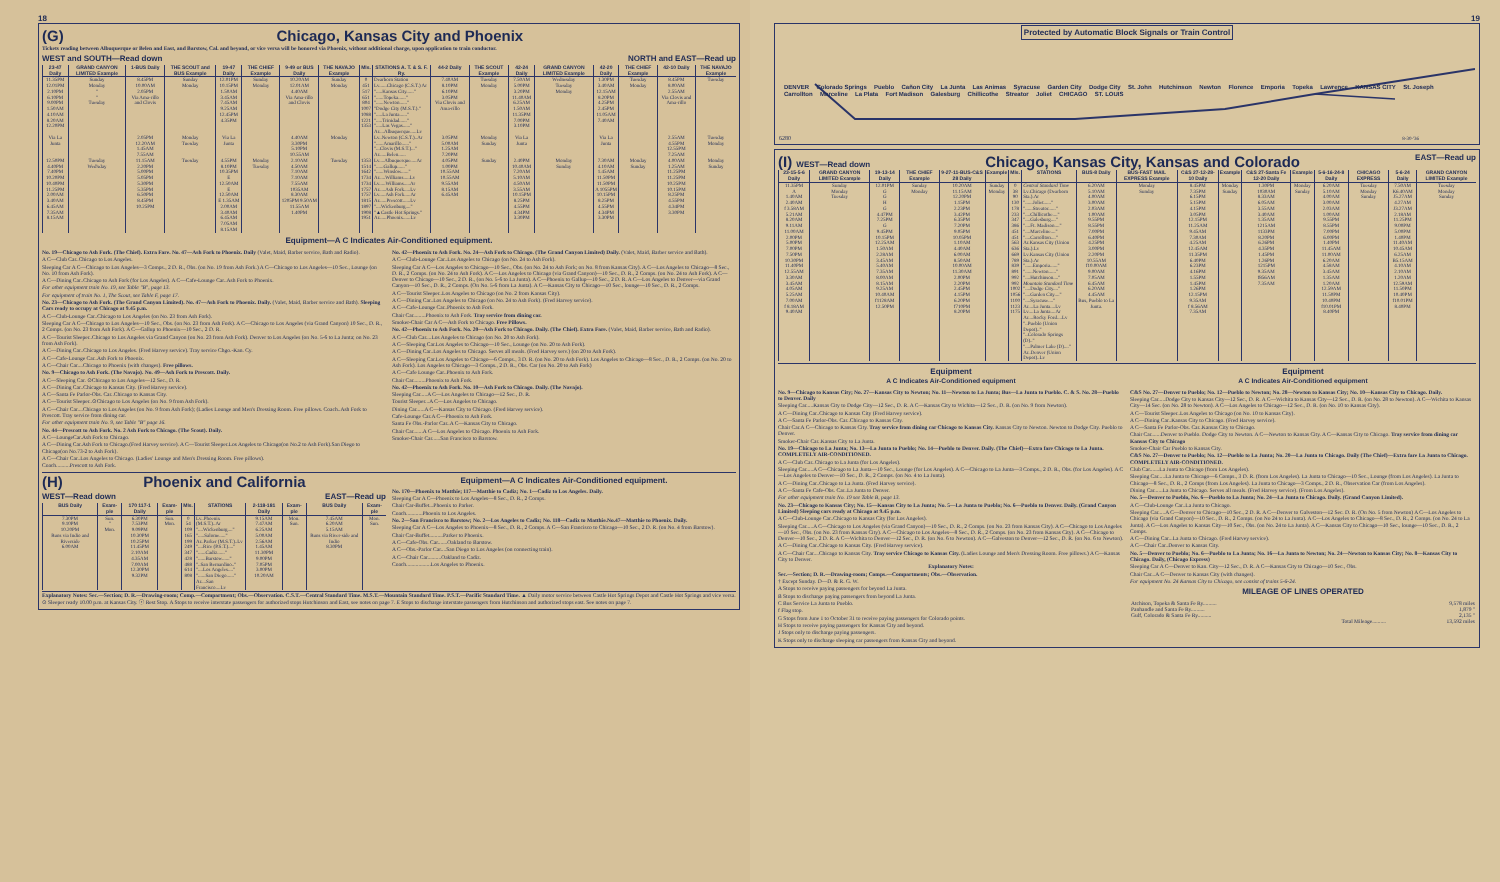18
(G) Chicago, Kansas City and Phoenix
Tickets reading between Albuquerque or Belen and East, and Barstow, Cal. and beyond, or vice versa will be honored via Phoenix, without additional charge, upon application to train conductor.
WEST and SOUTH—Read down NORTH and EAST—Read up
| 23-47 Daily | GRAND CANYON LIMITED Example | 1-BUS Daily | THE SCOUT and BUS Example | 19-47 Daily | THE CHIEF Example | 9-49 or BUS Daily | THE NAVAJO Example | Mls. | STATIONS A. T. & S. F. Ry. | 44-2 Daily | THE SCOUT Example | 42-24 Daily | GRAND CANYON LIMITED Example | 42-20 Daily | THE CHIEF Example | 42-10 Daily | THE NAVAJO Example |
| --- | --- | --- | --- | --- | --- | --- | --- | --- | --- | --- | --- | --- | --- | --- | --- | --- | --- |
| 11.35PM 12.01PM 2.10PM 6.10PM 9.00PM 1.50AM 4.10AM 8.20AM 12.20PM | Sunday Monday " " Tuesday | 8.45PM 10.00AM 2.05PM Via Ama-rillo and Clovis | Sunday Monday | 12.01PM 10.15PM 1.50AM 3.45AM 7.45AM 9.25AM 12.45PM 4.35PM | Sunday Monday | 10.20AM 12.01AM 4.40AM Via Ama-rillo and Clovis | Sunday Monday | 0 451 517 651 804 1007 1088 1221 1353 | Dearborn Station Lv......Chicago (C.S.T.) Ar ".....Kansas City......" "......Topeka......" "......Newton......" "Dodge City (M.S.T.)." ".....La Junta......" ".....Trinidad......" ".....Las Vegas......" Ar....Albuquerque.....Lv | 7.40AM 8.10PM 6.10PM 3.05PM Via Clovis and Ama-rillo | Tuesday Monday | 7.50AM 5.00PM 3.20PM 11.40AM 6.25AM 1.50AM 11.35PM 7.00PM 3.10PM | Wednesday Tuesday Monday | 1.30PM 3.40AM 12.15AM 8.20PM 4.25PM 2.45PM 11.05AM 7.40AM | Tuesday Monday | 8.45PM 8.00AM 2.55AM Via Clovis and Ama-rillo | Tuesday |
| Via La Junta | | 2.05PM 12.20AM 1.45AM 7.55AM | Monday Tuesday | Via La Junta | | 4.40AM 3.30PM 5.10PM 10.55AM | Monday | | Lv..Newton (C.S.T.)..Ar "......Amarillo......" "...Clovis (M.S.T.)..." Ar......Belen...... | 3.05PM 5.00AM 1.25AM 7.20PM | Monday Sunday | Via La Junta | | Via La Junta | | 2.55AM 4.55PM 12.55PM 7.25AM | Tuesday Monday |
| 12.50PM 4.40PM 7.40PM 10.20PM 10.40PM 11.25PM 2.00AM 3.40AM 6.45AM 7.35AM 8.15AM | Tuesday Wed'sday | 11.15AM 2.20PM 5.00PM 5.05PM 5.30PM 5.35PM 6.50PM 8.45PM 10.25PM | Tuesday | 4.55PM 8.10PM 10.35PM E 12.50AM E 12.50AM E 1.35AM 2.00AM 3.40AM 6.45AM 7.05AM 8.15AM | Monday Tuesday | 2.10AM 4.50AM 7.10AM 7.10AM 7.55AM 1035AM 8.30AM 1205PM 9.50AM 11.55AM 1.40PM | Tuesday | 1353 1514 1642 1734 1734 1757 1757 1815 1897 1908 1951 | Lv....Albuquerque.....Ar "......Gallup......" "......Winslow......" Ar.....Williams.....Lv Lv.....Williams.....Ar Ar.....Ash Fork.....Lv Lv.....Ash Fork.....Ar Ar......Prescott......Lv "....Wickenburg...." "▲Castle Hot Springs." Ar......Phoenix......Lv | 4.05PM 1.00PM 10.55AM 10.55AM 9.55AM 8.15AM 6.45AM | Sunday | 2.40PM 10.40AM 7.20AM 5.10AM 4.50AM 3.55AM 10.15PM 8.25PM 4.55PM 4.34PM 3.30PM | Monday Sunday | 7.30AM 4.10AM 1.45AM 11.50PM 11.50PM A 1055PM 10.15PM 8.25PM 4.55PM 4.34PM 3.30PM | Monday Sunday | 4.00AM 1.25AM 11.25PM 11.25PM 10.25PM 10.15PM 8.25PM 4.55PM 4.34PM 3.30PM | Monday Sunday |
Equipment—A C Indicates Air-Conditioned equipment.
No. 19—Chicago to Ash Fork. (The Chief). Extra Fare. No. 47—Ash Fork to Phoenix. Daily (Valet, Maid, Barber service, Bath and Radio).
A C—Club Car..Chicago to Los Angeles.
Sleeping Car A C—Chicago to Los Angeles—3 Comps., 2 D. R., Obs. (on No. 19 from Ash Fork.) A C—Chicago to Los Angeles—10 Sec., Lounge (on No. 10 from Ash Fork).
A C—Dining Car..Chicago to Ash Fork (for Los Angeles). A C—Cafe-Lounge Car..Ash Fork to Phoenix.
For other equipment train No. 19, see Table "B", page 13.
For equipment of train No. 1, The Scout, see Table F, page 17.
No. 23—Chicago to Ash Fork. (The Grand Canyon Limited). No. 47—Ash Fork to Phoenix. Daily. (Valet, Maid, Barber service and Bath). Sleeping Cars ready to occupy at Chicago at 9.45 p.m.
A C—Club-Lounge Car..Chicago to Los Angeles (on No. 23 from Ash Fork).
Sleeping Car A C—Chicago to Los Angeles—10 Sec., Obs. (on No. 23 from Ash Fork). A C—Chicago to Los Angeles (via Grand Canyon) 10 Sec., D. R., 2 Comps. (on No. 23 from Ash Fork). A C—Gallup to Phoenix—10 Sec., 2 D. R.
A C—Tourist Sleeper..Chicago to Los Angeles via Grand Canyon (on No. 23 from Ash Fork). Denver to Los Angeles (on No. 5-6 to La Junta; on No. 23 from Ash Fork).
A C—Dining Car..Chicago to Los Angeles. (Fred Harvey service). Tray service Chgo.-Kan. Cy.
A C—Cafe-Lounge Car..Ash Fork to Phoenix.
A C—Chair Car....Chicago to Phoenix (with changes). Free pillows.
No. 9—Chicago to Ash Fork. (The Navajo). No. 49—Ash Fork to Prescott. Daily.
A C—Sleeping Car. ⊙Chicago to Los Angeles—12 Sec., D. R.
A C—Dining Car..Chicago to Kansas City. (Fred Harvey service).
A C—Santa Fe Parlor-Obs. Car..Chicago to Kansas City.
A C—Tourist Sleeper..⊙Chicago to Los Angeles (on No. 9 from Ash Fork).
A C—Chair Car....Chicago to Los Angeles (on No. 9 from Ash Fork); (Ladies Lounge and Men's Dressing Room. Free pillows. Coach..Ash Fork to Prescott. Tray service from dining car.
For other equipment train No. 9, see Table "B" page 16.
No. 44—Prescott to Ash Fork. No. 2 Ash Fork to Chicago. (The Scout). Daily.
A C—LoungeCar.Ash Fork to Chicago.
A C—Dining Car.Ash Fork to Chicago.(Fred Harvey service). A C—Tourist Sleeper.Los Angeles to Chicago(on No.2 to Ash Fork).San Diego to Chicago(on No.73-2 to Ash Fork).
A C—Chair Car..Los Angeles to Chicago. (Ladies' Lounge and Men's Dressing Room. Free pillows).
Coach..........Prescott to Ash Fork.
No. 42—Phoenix to Ash Fork. No. 24—Ash Fork to Chicago. (The Grand Canyon Limited) Daily. (Valet, Maid, Barber service and Bath).
A C—Club-Lounge Car..Los Angeles to Chicago (on No. 24 to Ash Fork).
Sleeping Car A C—Los Angeles to Chicago—10 Sec., Obs. (on No. 24 to Ash Fork; on No. 8 from Kansas City). A C—Los Angeles to Chicago—8 Sec., D. R., 2 Comps. (on No. 24 to Ash Fork). A C—Los Angeles to Chicago (via Grand Canyon)—10 Sec., D. R., 2 Comps. (on No. 24 to Ash Fork). A C—Denver to Chicago—10 Sec., 2 D. R., (on No. 5-6 to La Junta). A C—Phoenix to Gallup—10 Sec., 2 D. R. A C—Los Angeles to Denver—via Grand Canyon—10 Sec., D. R., 2 Comps. (On No. 5-6 from La Junta). A C—Kansas City to Chicago—10 Sec., lounge—10 Sec., D. R., 2 Comps.
A C—Tourist Sleeper..Los Angeles to Chicago (on No. 2 from Kansas City).
A C—Dining Car..Los Angeles to Chicago (on No. 24 to Ash Fork). (Fred Harvey service).
A C—Cafe-Lounge Car..Phoenix to Ash Fork.
Chair Car.........Phoenix to Ash Fork. Tray service from dining car.
Smoker-Chair Car A C—Ash Fork to Chicago. Free Pillows.
No. 42—Phoenix to Ash Fork. No. 20—Ash Fork to Chicago. Daily. (The Chief). Extra Fare. (Valet, Maid, Barber service, Bath and Radio).
A C—Club Car....Los Angeles to Chicago (on No. 20 to Ash Fork).
A C—Sleeping Car.Los Angeles to Chicago—10 Sec., Lounge (on No. 20 to Ash Fork).
A C—Dining Car..Los Angeles to Chicago. Serves all meals. (Fred Harvey serv.) (on 20 to Ash Fork).
A C—Sleeping Car.Los Angeles to Chicago—6 Comps., 3 D. R. (on No. 20 to Ash Fork). Los Angeles to Chicago—8 Sec., D. R., 2 Comps. (on No. 20 to Ash Fork). Los Angeles to Chicago—3 Comps., 2 D. R., Obs. Car (on No. 20 to Ash Fork)
A C—Cafe Lounge Car..Phoenix to Ash Fork.
Chair Car.........Phoenix to Ash Fork.
No. 42—Phoenix to Ash Fork. No. 10—Ash Fork to Chicago. Daily. (The Navajo).
Sleeping Car.....A C—Los Angeles to Chicago—12 Sec., D. R.
Tourist Sleeper...A C—Los Angeles to Chicago.
Dining Car......A C—Kansas City to Chicago. (Fred Harvey service).
Cafe-Lounge Car.A C—Phoenix to Ash Fork.
Santa Fe Obs.-Parlor Car..A C—Kansas City to Chicago.
Chair Car.......A C—Los Angeles to Chicago. Phoenix to Ash Fork.
Smoker-Chair Car......San Francisco to Barstow.
(H) Phoenix and California
WEST—Read down EAST—Read up
| BUS Daily | Exam-ple | 170 117-1 Daily | Exam-ple | Mls. | STATIONS | 2-118-181 Daily | Exam-ple | BUS Daily | Exam-ple |
| --- | --- | --- | --- | --- | --- | --- | --- | --- | --- |
| 7.30PM 9.10PM 10.20PM Runs via Indio and Riverside 6.00AM | Sun. " Mon. | 6.30PM 7.53PM 9.09PM 10.30PM 10.25PM 11.45PM 2.10AM 4.35AM 7.00AM 12.30PM 9.32PM | Sun. Mon. | 0 54 109 165 199 249 347 428 488 614 808 | Lv..Phoenix (M.S.T.)..Ar "....Wickenburg...." ".....Salome....." Ar..Parker (M.S.T.)..Lv "....Rice (P.S.T.)...." "......Cadiz......" "......Barstow......" "..San Bernardino.." "....Los Angeles...." "......San Diego......" Ar....San Francisco....Lv | 9.15AM 7.47AM 6.25AM 5.00AM 2.56AM 1.45AM 11.30PM 9.00PM 7.05PM 3.00PM 10.20AM | Mon. Sun. | 7.45AM 6.20AM 5.15AM Runs via River-side and Indio 8.30PM | Mon. Sun. |
Equipment—A C Indicates Air-Conditioned equipment.
No. 170—Phoenix to Matthie; 117—Matthie to Cadiz; No. 1—Cadiz to Los Angeles. Daily.
Sleeping Car A C—Phoenix to Los Angeles—8 Sec., D. R., 2 Comps.
Chair Car-Buffet...Phoenix to Parker.
Coach............Phoenix to Los Angeles.
No. 2—San Francisco to Barstow; No. 2—Los Angeles to Cadiz; No. 118—Cadiz to Matthie.No.47—Matthie to Phoenix. Daily.
Sleeping Car A C—Los Angeles to Phoenix—8 Sec., D. R., 2 Comps. A C—San Francisco to Chicago—10 Sec., 2 D. R. (on No. 4 from Barstow).
Chair Car-Buffet..........Parker to Phoenix.
A C—Cafe-Obs. Car.......Oakland to Barstow.
A C—Obs.-Parlor Car....San Diego to Los Angeles (on connecting train).
A C—Chair Car..........Oakland to Cadiz.
Coach..................Los Angeles to Phoenix.
Explanatory Notes: Sec.—Section; D. R.—Drawing-room; Comp.—Compartment; Obs.—Observation. C.S.T.—Central Standard Time. M.S.T.—Mountain Standard Time. P.S.T.—Pacific Standard Time. ▲ Daily motor service between Castle Hot Springs Depot and Castle Hot Springs and vice versa. ⊙ Sleeper ready 10.00 p.m. at Kansas City. ⓡ Rest Stop. A Stops to receive interstate passengers for authorized stops Hutchinson and East, see notes on page 7. E Stops to discharge interstate passengers from Hutchinson and authorized stops east. See notes on page 7.
19
Protected by Automatic Block Signals or Train Control
DENVER Colorado Springs Pueblo Cañon City La Junta Las Animas Syracuse Garden City Dodge City St. John Hutchinson Newton Florence Emporia Topeka Lawrence KANSAS CITY St. Joseph Carrollton Marceline La Plata Fort Madison Galesburg Chillicothe Streator Joliet CHICAGO ST. LOUIS
6280 8-30-'36
(I) WEST—Read down Chicago, Kansas City, Kansas and Colorado EAST—Read up
| 23-15-5-6 Daily | GRAND CANYON LIMITED Example | 19-13-14 Daily | THE CHIEF Example | 9-27-11-BUS-C&S 28 Daily | Example | Mls. | STATIONS | BUS-8 Daily | BUS-FAST MAIL EXPRESS Example | C&S 27-12-28-10 Daily | Example | C&S 27-Santa Fe 12-20 Daily | Example | 5-6-16-24-8 Daily | CHICAGO EXPRESS | 5-6-24 Daily | GRAND CANYON LIMITED Example |
| --- | --- | --- | --- | --- | --- | --- | --- | --- | --- | --- | --- | --- | --- | --- | --- | --- | --- |
| 11.35PM A 1.40AM 2.40AM f 3.58AM 5.21AM 8.20AM 9.11AM 11.00AM 2.00PM 5.00PM 7.00PM 7.50PM 10.30PM 11.40PM 12.55AM 3.30AM 3.45AM 4.05AM 5.25AM 7.00AM f 8.18AM 9.40AM | Sunday Monday Tuesday | 12.01PM G G H G 4.47PM 7.25PM G 9.45PM 10.15PM 12.25AM 1.50AM 2.28AM 3.45AM 5.40AM 7.35AM 8.00AM 8.15AM 9.25AM 10.40AM f1128AM 12.50PM | Sunday Monday | 10.20AM 11.15AM 12.20PM 1.15PM 2.23PM 3.42PM 6.35PM 7.20PM 9.05PM 10.05PM 1.10AM 4.40AM 6.00AM 8.50AM 10.00AM 11.30AM 2.00PM 2.20PM 2.45PM 4.15PM 6.20PM f710PM 8.20PM | Sunday Monday | 0 38 90 130 178 233 347 386 451 451 563 636 669 789 839 891 992 992 1002 1056 1100 1123 1175 | Central Standard Time Lv.Chicago (Dearborn Sta.).Ar "......Joliet......" "......Streator......" "....Chillicothe...." "....Galesburg...." "....Ft. Madison...." "....Marceline...." "....Carrollton...." Ar.Kansas City (Union Sta.).Lv Lv.Kansas City (Union Sta.).Ar "......Emporia......" "......Newton......" "....Hutchinson...." Mountain Standard Time "....Dodge City...." "....Garden City...." "....Syracuse...." Ar....La Junta....Lv Lv....La Junta....Ar Ar....Rocky Ford....Lv "..Pueblo (Union Depot).." "..Colorado Springs (D).." "....Palmer Lake (D)...." Ar..Denver (Union Depot)..Lv | 6.20AM 5.10AM 4.00AM 3.00AM 2.03AM 1.00AM 9.55PM 8.55PM 7.00PM 6.40PM 4.25PM 3.00PM 2.20PM 10.55AM f10.00AM 9.00AM 7.05AM 6.45AM 6.20AM 4.45AM Bus, Pueblo to La Junta. | Monday Sunday | 8.45PM 7.35PM 6.15PM 5.15PM 4.15PM 3.05PM 12.15PM 11.25AM 9.45AM 7.30AM 4.25AM 12.45AM 11.35PM 6.40PM 6.23PM 4.16PM 1.55PM 1.45PM 1.26PM 12.15PM 9.35AM f 8.56AM 7.35AM | Monday Sunday | 1.30PM 1030AM 8.33AM 6.05AM 3.55AM 3.40AM 1.35AM 1215AM 1133PM 8.20PM 6.26PM 4.35PM 1.45PM 1.26PM 1215PM 9.35AM f856AM 7.35AM | Monday Sunday | 6.20AM 5.10AM 4.00AM 3.00AM 2.03AM 1.00AM 9.55PM 8.55PM 7.00PM 6.00PM 1.40PM 11.45AM 11.00AM 6.20AM 4.58AM 3.45AM 1.35AM 1.20AM 12.59AM 11.50PM 10.40PM f10.01PM 8.40PM | Tuesday Monday Sunday | 7.50AM K6.40AM J5.27AM 4.27AM J3.27AM 2.18AM 11.25PM 9.00PM 5.00PM 1.40PM 11.40AM 10.45AM 6.25AM B5.15AM 4.10AM 2.10AM 1.20AM 12.59AM 11.50PM 10.40PM f10.01PM 8.40PM | Tuesday Monday Sunday |
Equipment
A C Indicates Air-Conditioned equipment
No. 9—Chicago to Kansas City; No. 27—Kansas City to Newton; No. 11—Newton to La Junta; Bus—La Junta to Pueblo. C. & S. No. 28—Pueblo to Denver. Daily
Sleeping Car.....Kansas City to Dodge City—12 Sec., D. R. A C—Kansas City to Wichita—12 Sec., D. R. (on No. 9 from Newton).
A C—Dining Car..Chicago to Kansas City (Fred Harvey service).
A C—Santa Fe Parlor-Obs. Car..Chicago to Kansas City.
Chair Car.A C—Chicago to Kansas City. Tray service from dining car Chicago to Kansas City. Kansas City to Newton. Newton to Dodge City. Pueblo to Denver.
Smoker-Chair Car..Kansas City to La Junta.
No. 19—Chicago to La Junta; No. 13—La Junta to Pueblo; No. 14—Pueblo to Denver. Daily. (The Chief)—Extra fare Chicago to La Junta. COMPLETELY AIR-CONDITIONED.
A C—Club Car..Chicago to La Junta (for Los Angeles).
Sleeping Car.....A C—Chicago to La Junta—10 Sec., Lounge (for Los Angeles). A C—Chicago to La Junta—3 Comps., 2 D. R., Obs. (for Los Angeles). A C—Los Angeles to Denver—10 Sec., D. R., 2 Comps. (on No. 4 to La Junta).
A C—Dining Car..Chicago to La Junta. (Fred Harvey service).
A C—Santa Fe Cafe-Obs. Car..La Junta to Denver.
For other equipment train No. 19 see Table B, page 13.
No. 23—Chicago to Kansas City; No. 15—Kansas City to La Junta; No. 5—La Junta to Pueblo; No. 6—Pueblo to Denver. Daily. (Grand Canyon Limited) Sleeping cars ready at Chicago at 9.45 p.m.
A C—Club-Lounge Car..Chicago to Kansas City (for Los Angeles).
Sleeping Car.....A C—Chicago to Los Angeles (via Grand Canyon)—10 Sec., D. R., 2 Comps. (on No. 23 from Kansas City). A C—Chicago to Los Angeles—10 Sec., Obs. (on No. 23 from Kansas City). A C—Chicago to Los Angeles—8 Sec., D. R., 2 Comps. (on No. 23 from Kansas City). A C—Chicago to Denver—10 Sec., 2 D. R. A C—Wichita to Denver—12 Sec., D. R. (on No. 6 to Newton). A C—Galveston to Denver—12 Sec., D. R. (on No. 6 to Newton).
A C—Dining Car..Chicago to Kansas City. (Fred Harvey service).
A C—Chair Car....Chicago to Kansas City. Tray service Chicago to Kansas City. (Ladies Lounge and Men's Dressing Room. Free pillows.) A C—Kansas City to Denver.
Explanatory Notes:
Sec.—Section; D. R.—Drawing-room; Comps.—Compartments; Obs.—Observation.
† Except Sunday. D—D. & R. G. W.
A Stops to receive paying passengers for beyond La Junta.
B Stops to discharge paying passengers from beyond La Junta.
C Bus Service La Junta to Pueblo.
f Flag stop.
G Stops from June 1 to October 31 to receive paying passengers for Colorado points.
H Stops to receive paying passengers for Kansas City and beyond.
J Stops only to discharge paying passengers.
K Stops only to discharge sleeping car passengers from Kansas City and beyond.
Equipment
A C Indicates Air-Conditioned equipment
C&S No. 27—Denver to Pueblo; No. 12—Pueblo to Newton; No. 28—Newton to Kansas City; No. 10—Kansas City to Chicago. Daily.
Sleeping Car.....Dodge City to Kansas City—12 Sec., D. R. A C—Wichita to Kansas City—12 Sec., D. R. (on No. 28 to Newton). A C—Wichita to Kansas City—14 Sec. (on No. 28 to Newton). A C—Los Angeles to Chicago—12 Sec., D. R. (on No. 10 to Kansas City).
A C—Tourist Sleeper..Los Angeles to Chicago (on No. 10 to Kansas City).
A C—Dining Car..Kansas City to Chicago. (Fred Harvey service).
A C—Santa Fe Parlor-Obs. Car..Kansas City to Chicago.
Chair Car.......Denver to Pueblo. Dodge City to Newton. A C—Newton to Kansas City. A C—Kansas City to Chicago. Tray service from dining car Kansas City to Chicago
Smoker-Chair Car Pueblo to Kansas City.
C&S No. 27—Denver to Pueblo; No. 12—Pueblo to La Junta; No. 20—La Junta to Chicago. Daily (The Chief)—Extra fare La Junta to Chicago. COMPLETELY AIR-CONDITIONED.
Club Car.......La Junta to Chicago (from Los Angeles).
Sleeping Car.....La Junta to Chicago—6 Comps., 3 D. R. (from Los Angeles). La Junta to Chicago—10 Sec., Lounge (from Los Angeles). La Junta to Chicago—8 Sec., D. R., 2 Comps (from Los Angeles). La Junta to Chicago—3 Comps., 2 D. R., Observation Car (from Los Angeles).
Dining Car......La Junta to Chicago. Serves all meals. (Fred Harvey service). (From Los Angeles).
No. 5—Denver to Pueblo, No. 6—Pueblo to La Junta; No. 24—La Junta to Chicago. Daily. (Grand Canyon Limited).
A C—Club-Lounge Car..La Junta to Chicago.
Sleeping Car.....A C—Denver to Chicago—10 Sec., 2 D. R. A C—Denver to Galveston—12 Sec. D. R. (On No. 5 from Newton) A C—Los Angeles to Chicago (via Grand Canyon)—10 Sec., D. R., 2 Comps. (on No 24 to La Junta). A C—Los Angeles to Chicago—8 Sec., D. R., 2 Comps. (on No. 24 to La Junta). A C—Los Angeles to Kansas City—10 Sec., Obs. (on No. 24 to La Junta). A C—Kansas City to Chicago—10 Sec., lounge—10 Sec., D. R., 2 Comps.
A C—Dining Car...La Junta to Chicago. (Fred Harvey service).
A C—Chair Car..Denver to Kansas City.
No. 5—Denver to Pueblo; No. 6—Pueblo to La Junta; No. 16—La Junta to Newton; No. 24—Newton to Kansas City; No. 8—Kansas City to Chicago. Daily, (Chicago Express)
Sleeping Car A C—Denver to Kan. City—12 Sec., D. R. A C—Kansas City to Chicago—10 Sec., Obs.
Chair Car...A C—Denver to Kansas City (with changes).
For equipment No. 24 Kansas City to Chicago, see consist of trains 5-6-24.
MILEAGE OF LINES OPERATED
| Atchison, Topeka & Santa Fe Ry.......... | 9,578 miles |
| Panhandle and Santa Fe Ry.......... | 1,879 " |
| Gulf, Colorado & Santa Fe Ry.......... | 2,135 " |
| Total Mileage.......... | 13,592 miles |